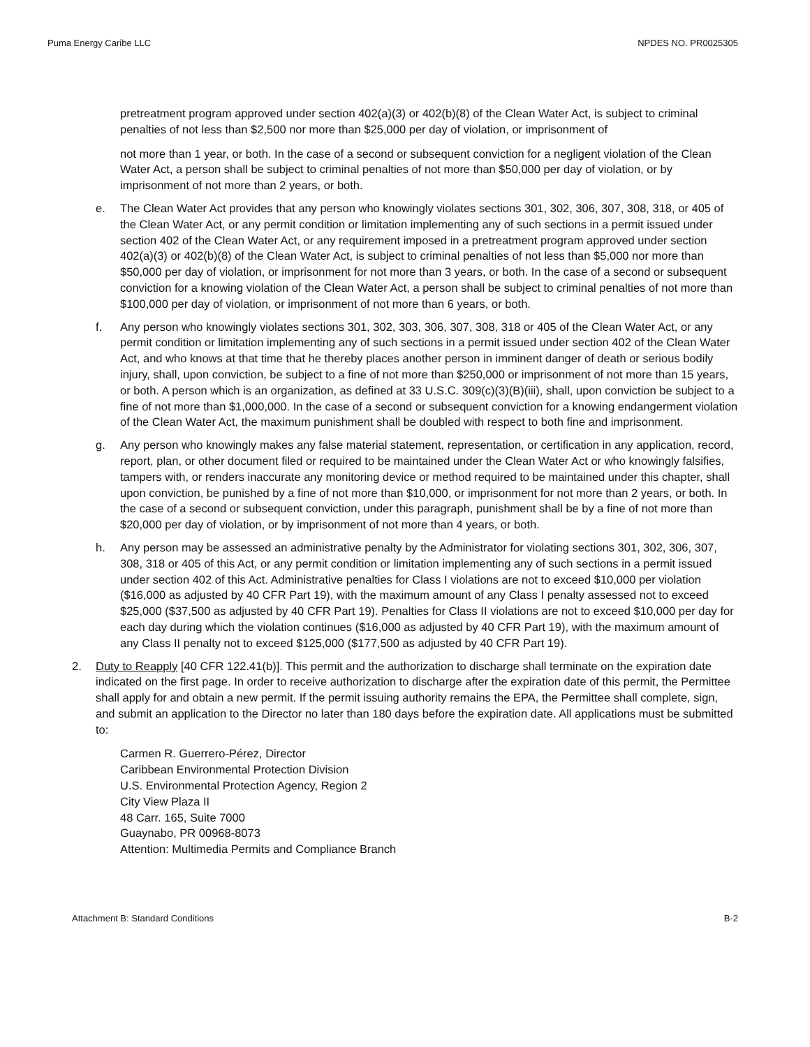Puma Energy Caribe LLC NPDES NO. PR0025305
pretreatment program approved under section 402(a)(3) or 402(b)(8) of the Clean Water Act, is subject to criminal penalties of not less than $2,500 nor more than $25,000 per day of violation, or imprisonment of
not more than 1 year, or both. In the case of a second or subsequent conviction for a negligent violation of the Clean Water Act, a person shall be subject to criminal penalties of not more than $50,000 per day of violation, or by imprisonment of not more than 2 years, or both.
e. The Clean Water Act provides that any person who knowingly violates sections 301, 302, 306, 307, 308, 318, or 405 of the Clean Water Act, or any permit condition or limitation implementing any of such sections in a permit issued under section 402 of the Clean Water Act, or any requirement imposed in a pretreatment program approved under section 402(a)(3) or 402(b)(8) of the Clean Water Act, is subject to criminal penalties of not less than $5,000 nor more than $50,000 per day of violation, or imprisonment for not more than 3 years, or both. In the case of a second or subsequent conviction for a knowing violation of the Clean Water Act, a person shall be subject to criminal penalties of not more than $100,000 per day of violation, or imprisonment of not more than 6 years, or both.
f. Any person who knowingly violates sections 301, 302, 303, 306, 307, 308, 318 or 405 of the Clean Water Act, or any permit condition or limitation implementing any of such sections in a permit issued under section 402 of the Clean Water Act, and who knows at that time that he thereby places another person in imminent danger of death or serious bodily injury, shall, upon conviction, be subject to a fine of not more than $250,000 or imprisonment of not more than 15 years, or both. A person which is an organization, as defined at 33 U.S.C. 309(c)(3)(B)(iii), shall, upon conviction be subject to a fine of not more than $1,000,000. In the case of a second or subsequent conviction for a knowing endangerment violation of the Clean Water Act, the maximum punishment shall be doubled with respect to both fine and imprisonment.
g. Any person who knowingly makes any false material statement, representation, or certification in any application, record, report, plan, or other document filed or required to be maintained under the Clean Water Act or who knowingly falsifies, tampers with, or renders inaccurate any monitoring device or method required to be maintained under this chapter, shall upon conviction, be punished by a fine of not more than $10,000, or imprisonment for not more than 2 years, or both. In the case of a second or subsequent conviction, under this paragraph, punishment shall be by a fine of not more than $20,000 per day of violation, or by imprisonment of not more than 4 years, or both.
h. Any person may be assessed an administrative penalty by the Administrator for violating sections 301, 302, 306, 307, 308, 318 or 405 of this Act, or any permit condition or limitation implementing any of such sections in a permit issued under section 402 of this Act. Administrative penalties for Class I violations are not to exceed $10,000 per violation ($16,000 as adjusted by 40 CFR Part 19), with the maximum amount of any Class I penalty assessed not to exceed $25,000 ($37,500 as adjusted by 40 CFR Part 19). Penalties for Class II violations are not to exceed $10,000 per day for each day during which the violation continues ($16,000 as adjusted by 40 CFR Part 19), with the maximum amount of any Class II penalty not to exceed $125,000 ($177,500 as adjusted by 40 CFR Part 19).
2. Duty to Reapply [40 CFR 122.41(b)]. This permit and the authorization to discharge shall terminate on the expiration date indicated on the first page. In order to receive authorization to discharge after the expiration date of this permit, the Permittee shall apply for and obtain a new permit. If the permit issuing authority remains the EPA, the Permittee shall complete, sign, and submit an application to the Director no later than 180 days before the expiration date. All applications must be submitted to:
Carmen R. Guerrero-Pérez, Director
Caribbean Environmental Protection Division
U.S. Environmental Protection Agency, Region 2
City View Plaza II
48 Carr. 165, Suite 7000
Guaynabo, PR 00968-8073
Attention: Multimedia Permits and Compliance Branch
Attachment B: Standard Conditions B-2